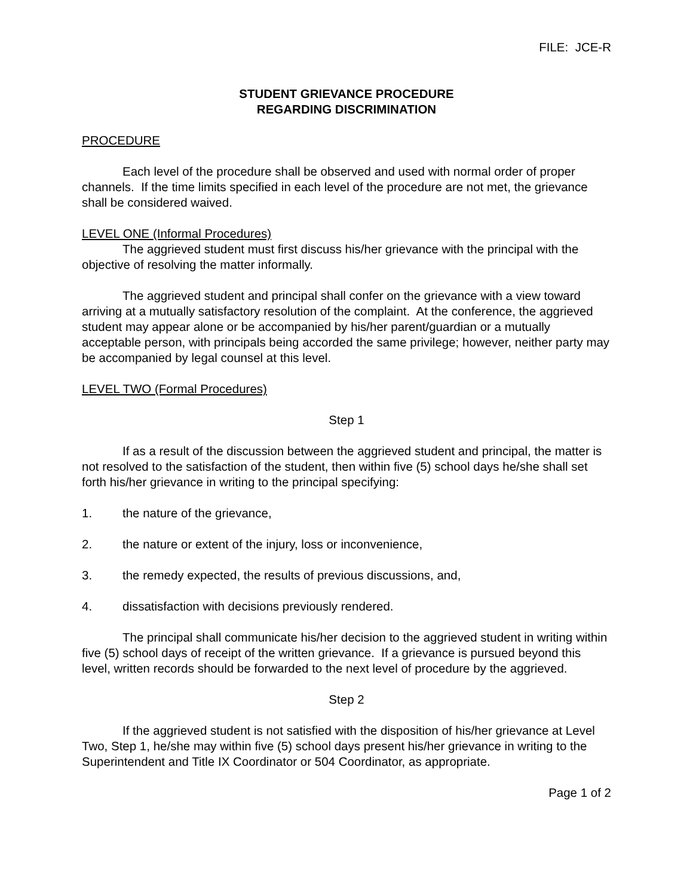FILE: JCE-R
STUDENT GRIEVANCE PROCEDURE
REGARDING DISCRIMINATION
PROCEDURE
Each level of the procedure shall be observed and used with normal order of proper channels. If the time limits specified in each level of the procedure are not met, the grievance shall be considered waived.
LEVEL ONE (Informal Procedures)
The aggrieved student must first discuss his/her grievance with the principal with the objective of resolving the matter informally.
The aggrieved student and principal shall confer on the grievance with a view toward arriving at a mutually satisfactory resolution of the complaint. At the conference, the aggrieved student may appear alone or be accompanied by his/her parent/guardian or a mutually acceptable person, with principals being accorded the same privilege; however, neither party may be accompanied by legal counsel at this level.
LEVEL TWO (Formal Procedures)
Step 1
If as a result of the discussion between the aggrieved student and principal, the matter is not resolved to the satisfaction of the student, then within five (5) school days he/she shall set forth his/her grievance in writing to the principal specifying:
1. the nature of the grievance,
2. the nature or extent of the injury, loss or inconvenience,
3. the remedy expected, the results of previous discussions, and,
4. dissatisfaction with decisions previously rendered.
The principal shall communicate his/her decision to the aggrieved student in writing within five (5) school days of receipt of the written grievance. If a grievance is pursued beyond this level, written records should be forwarded to the next level of procedure by the aggrieved.
Step 2
If the aggrieved student is not satisfied with the disposition of his/her grievance at Level Two, Step 1, he/she may within five (5) school days present his/her grievance in writing to the Superintendent and Title IX Coordinator or 504 Coordinator, as appropriate.
Page 1 of 2